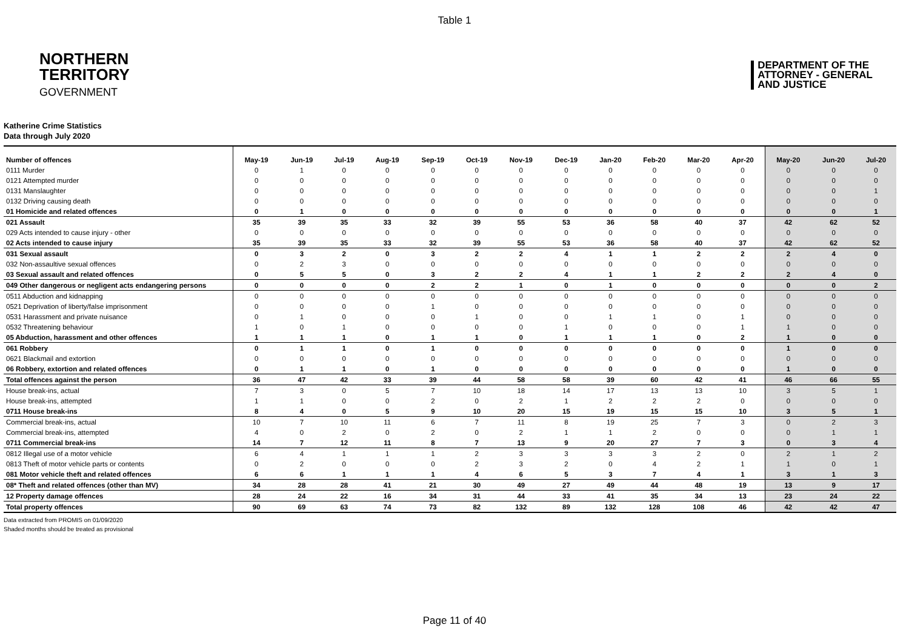Table 1
NORTHERN
TERRITORY
GOVERNMENT
DEPARTMENT OF THE
ATTORNEY - GENERAL
AND JUSTICE
Katherine Crime Statistics
Data through July 2020
| Number of offences | May-19 | Jun-19 | Jul-19 | Aug-19 | Sep-19 | Oct-19 | Nov-19 | Dec-19 | Jan-20 | Feb-20 | Mar-20 | Apr-20 | May-20 | Jun-20 | Jul-20 |
| --- | --- | --- | --- | --- | --- | --- | --- | --- | --- | --- | --- | --- | --- | --- | --- |
| 0111 Murder | 0 | 1 | 0 | 0 | 0 | 0 | 0 | 0 | 0 | 0 | 0 | 0 | 0 | 0 | 0 |
| 0121 Attempted murder | 0 | 0 | 0 | 0 | 0 | 0 | 0 | 0 | 0 | 0 | 0 | 0 | 0 | 0 | 0 |
| 0131 Manslaughter | 0 | 0 | 0 | 0 | 0 | 0 | 0 | 0 | 0 | 0 | 0 | 0 | 0 | 0 | 1 |
| 0132 Driving causing death | 0 | 0 | 0 | 0 | 0 | 0 | 0 | 0 | 0 | 0 | 0 | 0 | 0 | 0 | 0 |
| 01 Homicide and related offences | 0 | 1 | 0 | 0 | 0 | 0 | 0 | 0 | 0 | 0 | 0 | 0 | 0 | 0 | 1 |
| 021 Assault | 35 | 39 | 35 | 33 | 32 | 39 | 55 | 53 | 36 | 58 | 40 | 37 | 42 | 62 | 52 |
| 029 Acts intended to cause injury - other | 0 | 0 | 0 | 0 | 0 | 0 | 0 | 0 | 0 | 0 | 0 | 0 | 0 | 0 | 0 |
| 02 Acts intended to cause injury | 35 | 39 | 35 | 33 | 32 | 39 | 55 | 53 | 36 | 58 | 40 | 37 | 42 | 62 | 52 |
| 031 Sexual assault | 0 | 3 | 2 | 0 | 3 | 2 | 2 | 4 | 1 | 1 | 2 | 2 | 2 | 4 | 0 |
| 032 Non-assaultive sexual offences | 0 | 2 | 3 | 0 | 0 | 0 | 0 | 0 | 0 | 0 | 0 | 0 | 0 | 0 | 0 |
| 03 Sexual assault and related offences | 0 | 5 | 5 | 0 | 3 | 2 | 2 | 4 | 1 | 1 | 2 | 2 | 2 | 4 | 0 |
| 049 Other dangerous or negligent acts endangering persons | 0 | 0 | 0 | 0 | 2 | 2 | 1 | 0 | 1 | 0 | 0 | 0 | 0 | 0 | 2 |
| 0511 Abduction and kidnapping | 0 | 0 | 0 | 0 | 0 | 0 | 0 | 0 | 0 | 0 | 0 | 0 | 0 | 0 | 0 |
| 0521 Deprivation of liberty/false imprisonment | 0 | 0 | 0 | 0 | 1 | 0 | 0 | 0 | 0 | 0 | 0 | 0 | 0 | 0 | 0 |
| 0531 Harassment and private nuisance | 0 | 1 | 0 | 0 | 0 | 1 | 0 | 0 | 1 | 1 | 0 | 1 | 0 | 0 | 0 |
| 0532 Threatening behaviour | 1 | 0 | 1 | 0 | 0 | 0 | 0 | 1 | 0 | 0 | 0 | 1 | 1 | 0 | 0 |
| 05 Abduction, harassment and other offences | 1 | 1 | 1 | 0 | 1 | 1 | 0 | 1 | 1 | 1 | 0 | 2 | 1 | 0 | 0 |
| 061 Robbery | 0 | 1 | 1 | 0 | 1 | 0 | 0 | 0 | 0 | 0 | 0 | 0 | 1 | 0 | 0 |
| 0621 Blackmail and extortion | 0 | 0 | 0 | 0 | 0 | 0 | 0 | 0 | 0 | 0 | 0 | 0 | 0 | 0 | 0 |
| 06 Robbery, extortion and related offences | 0 | 1 | 1 | 0 | 1 | 0 | 0 | 0 | 0 | 0 | 0 | 0 | 1 | 0 | 0 |
| Total offences against the person | 36 | 47 | 42 | 33 | 39 | 44 | 58 | 58 | 39 | 60 | 42 | 41 | 46 | 66 | 55 |
| House break-ins, actual | 7 | 3 | 0 | 5 | 7 | 10 | 18 | 14 | 17 | 13 | 13 | 10 | 3 | 5 | 1 |
| House break-ins, attempted | 1 | 1 | 0 | 0 | 2 | 0 | 2 | 1 | 2 | 2 | 2 | 0 | 0 | 0 | 0 |
| 0711 House break-ins | 8 | 4 | 0 | 5 | 9 | 10 | 20 | 15 | 19 | 15 | 15 | 10 | 3 | 5 | 1 |
| Commercial break-ins, actual | 10 | 7 | 10 | 11 | 6 | 7 | 11 | 8 | 19 | 25 | 7 | 3 | 0 | 2 | 3 |
| Commercial break-ins, attempted | 4 | 0 | 2 | 0 | 2 | 0 | 2 | 1 | 1 | 2 | 0 | 0 | 0 | 1 | 1 |
| 0711 Commercial break-ins | 14 | 7 | 12 | 11 | 8 | 7 | 13 | 9 | 20 | 27 | 7 | 3 | 0 | 3 | 4 |
| 0812 Illegal use of a motor vehicle | 6 | 4 | 1 | 1 | 1 | 2 | 3 | 3 | 3 | 3 | 2 | 0 | 2 | 1 | 2 |
| 0813 Theft of motor vehicle parts or contents | 0 | 2 | 0 | 0 | 0 | 2 | 3 | 2 | 0 | 4 | 2 | 1 | 1 | 0 | 1 |
| 081 Motor vehicle theft and related offences | 6 | 6 | 1 | 1 | 1 | 4 | 6 | 5 | 3 | 7 | 4 | 1 | 3 | 1 | 3 |
| 08* Theft and related offences (other than MV) | 34 | 28 | 28 | 41 | 21 | 30 | 49 | 27 | 49 | 44 | 48 | 19 | 13 | 9 | 17 |
| 12 Property damage offences | 28 | 24 | 22 | 16 | 34 | 31 | 44 | 33 | 41 | 35 | 34 | 13 | 23 | 24 | 22 |
| Total property offences | 90 | 69 | 63 | 74 | 73 | 82 | 132 | 89 | 132 | 128 | 108 | 46 | 42 | 42 | 47 |
Data extracted from PROMIS on 01/09/2020
Shaded months should be treated as provisional
Page 11 of 40